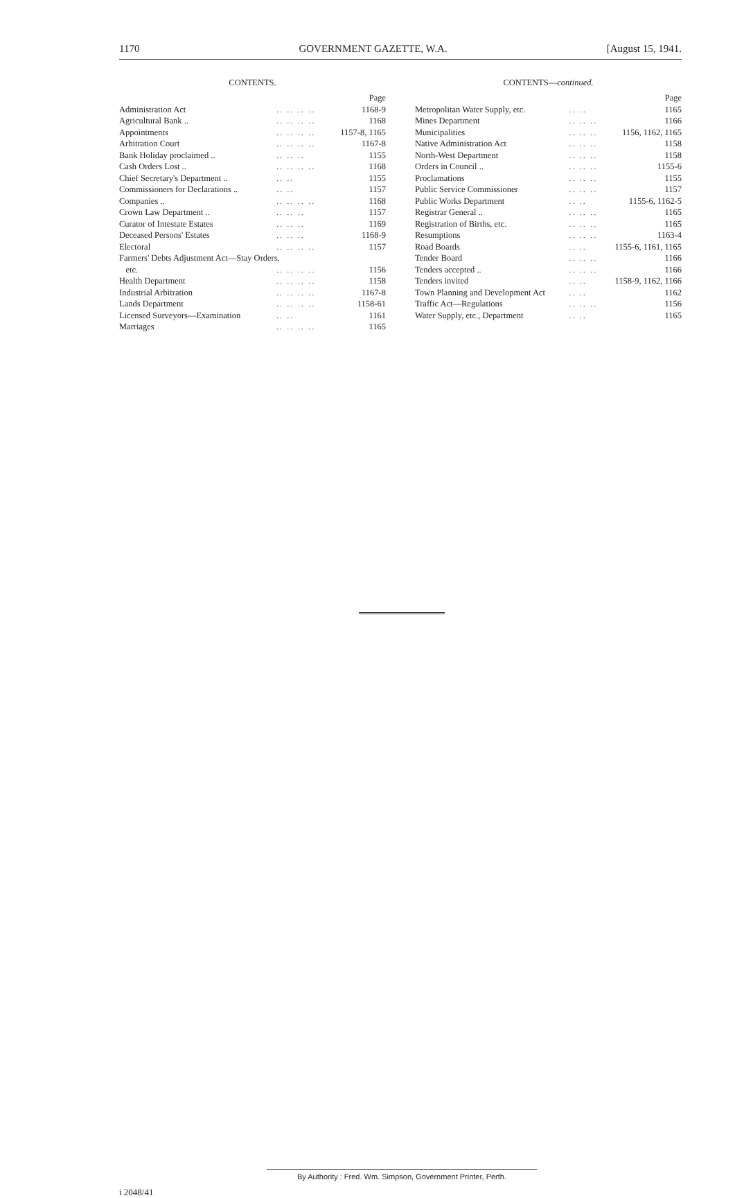1170 GOVERNMENT GAZETTE, W.A. [August 15, 1941.
CONTENTS.
| | | Page |
| --- | --- | --- |
| Administration Act | .. .. .. .. | 1168-9 |
| Agricultural Bank .. | .. .. .. .. | 1168 |
| Appointments | .. .. .. .. | 1157-8, 1165 |
| Arbitration Court | .. .. .. .. | 1167-8 |
| Bank Holiday proclaimed .. | .. .. .. | 1155 |
| Cash Orders Lost .. | .. .. .. .. | 1168 |
| Chief Secretary's Department .. | .. .. | 1155 |
| Commissioners for Declarations .. | .. .. | 1157 |
| Companies .. | .. .. .. .. | 1168 |
| Crown Law Department .. | .. .. .. | 1157 |
| Curator of Intestate Estates | .. .. .. | 1169 |
| Deceased Persons' Estates | .. .. .. | 1168-9 |
| Electoral | .. .. .. .. | 1157 |
| Farmers' Debts Adjustment Act—Stay Orders, | | |
| etc. | .. .. .. .. | 1156 |
| Health Department | .. .. .. .. | 1158 |
| Industrial Arbitration | .. .. .. .. | 1167-8 |
| Lands Department | .. .. .. .. | 1158-61 |
| Licensed Surveyors—Examination | .. .. | 1161 |
| Marriages | .. .. .. .. | 1165 |
CONTENTS—continued.
| | | Page |
| --- | --- | --- |
| Metropolitan Water Supply, etc. | .. .. | 1165 |
| Mines Department | .. .. .. | 1166 |
| Municipalities | .. .. .. | 1156, 1162, 1165 |
| Native Administration Act | .. .. .. | 1158 |
| North-West Department | .. .. .. | 1158 |
| Orders in Council .. | .. .. .. | 1155-6 |
| Proclamations | .. .. .. | 1155 |
| Public Service Commissioner | .. .. .. | 1157 |
| Public Works Department | .. .. | 1155-6, 1162-5 |
| Registrar General .. | .. .. .. | 1165 |
| Registration of Births, etc. | .. .. .. | 1165 |
| Resumptions | .. .. .. | 1163-4 |
| Road Boards | .. .. | 1155-6, 1161, 1165 |
| Tender Board | .. .. .. | 1166 |
| Tenders accepted .. | .. .. .. | 1166 |
| Tenders invited | .. .. | 1158-9, 1162, 1166 |
| Town Planning and Development Act | .. .. | 1162 |
| Traffic Act—Regulations | .. .. .. | 1156 |
| Water Supply, etc., Department | .. .. | 1165 |
By Authority : Fred. Wm. Simpson, Government Printer, Perth.
i 2048/41